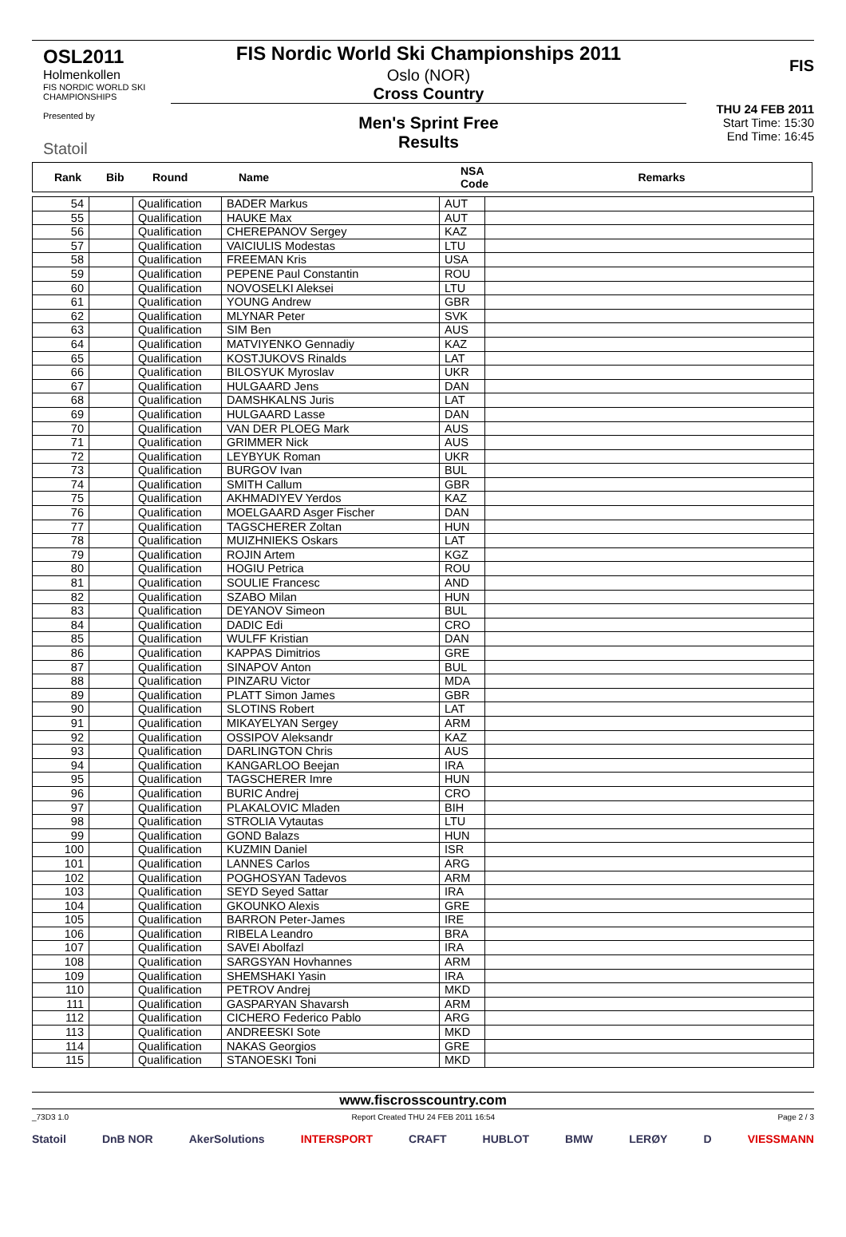OSL2011
Holmenkollen
FIS NORDIC WORLD SKI CHAMPIONSHIPS
Presented by
Statoil
FIS Nordic World Ski Championships 2011
Oslo (NOR)
Cross Country
Men's Sprint Free
Results
FIS
THU 24 FEB 2011
Start Time: 15:30
End Time: 16:45
| Rank | Bib | Round | Name | NSA Code | Remarks |
| --- | --- | --- | --- | --- | --- |
| 54 | | Qualification | BADER Markus | AUT | |
| 55 | | Qualification | HAUKE Max | AUT | |
| 56 | | Qualification | CHEREPANOV Sergey | KAZ | |
| 57 | | Qualification | VAICIULIS Modestas | LTU | |
| 58 | | Qualification | FREEMAN Kris | USA | |
| 59 | | Qualification | PEPENE Paul Constantin | ROU | |
| 60 | | Qualification | NOVOSELKI Aleksei | LTU | |
| 61 | | Qualification | YOUNG Andrew | GBR | |
| 62 | | Qualification | MLYNAR Peter | SVK | |
| 63 | | Qualification | SIM Ben | AUS | |
| 64 | | Qualification | MATVIYENKO Gennadiy | KAZ | |
| 65 | | Qualification | KOSTJUKOVS Rinalds | LAT | |
| 66 | | Qualification | BILOSYUK Myroslav | UKR | |
| 67 | | Qualification | HULGAARD Jens | DAN | |
| 68 | | Qualification | DAMSHKALNS Juris | LAT | |
| 69 | | Qualification | HULGAARD Lasse | DAN | |
| 70 | | Qualification | VAN DER PLOEG Mark | AUS | |
| 71 | | Qualification | GRIMMER Nick | AUS | |
| 72 | | Qualification | LEYBYUK Roman | UKR | |
| 73 | | Qualification | BURGOV Ivan | BUL | |
| 74 | | Qualification | SMITH Callum | GBR | |
| 75 | | Qualification | AKHMADIYEV Yerdos | KAZ | |
| 76 | | Qualification | MOELGAARD Asger Fischer | DAN | |
| 77 | | Qualification | TAGSCHERER Zoltan | HUN | |
| 78 | | Qualification | MUIZHNIEKS Oskars | LAT | |
| 79 | | Qualification | ROJIN Artem | KGZ | |
| 80 | | Qualification | HOGIU Petrica | ROU | |
| 81 | | Qualification | SOULIE Francesc | AND | |
| 82 | | Qualification | SZABO Milan | HUN | |
| 83 | | Qualification | DEYANOV Simeon | BUL | |
| 84 | | Qualification | DADIC Edi | CRO | |
| 85 | | Qualification | WULFF Kristian | DAN | |
| 86 | | Qualification | KAPPAS Dimitrios | GRE | |
| 87 | | Qualification | SINAPOV Anton | BUL | |
| 88 | | Qualification | PINZARU Victor | MDA | |
| 89 | | Qualification | PLATT Simon James | GBR | |
| 90 | | Qualification | SLOTINS Robert | LAT | |
| 91 | | Qualification | MIKAYELYAN Sergey | ARM | |
| 92 | | Qualification | OSSIPOV Aleksandr | KAZ | |
| 93 | | Qualification | DARLINGTON Chris | AUS | |
| 94 | | Qualification | KANGARLOO Beejan | IRA | |
| 95 | | Qualification | TAGSCHERER Imre | HUN | |
| 96 | | Qualification | BURIC Andrej | CRO | |
| 97 | | Qualification | PLAKALOVIC Mladen | BIH | |
| 98 | | Qualification | STROLIA Vytautas | LTU | |
| 99 | | Qualification | GOND Balazs | HUN | |
| 100 | | Qualification | KUZMIN Daniel | ISR | |
| 101 | | Qualification | LANNES Carlos | ARG | |
| 102 | | Qualification | POGHOSYAN Tadevos | ARM | |
| 103 | | Qualification | SEYD Seyed Sattar | IRA | |
| 104 | | Qualification | GKOUNKO Alexis | GRE | |
| 105 | | Qualification | BARRON Peter-James | IRE | |
| 106 | | Qualification | RIBELA Leandro | BRA | |
| 107 | | Qualification | SAVEI Abolfazl | IRA | |
| 108 | | Qualification | SARGSYAN Hovhannes | ARM | |
| 109 | | Qualification | SHEMSHAKI Yasin | IRA | |
| 110 | | Qualification | PETROV Andrej | MKD | |
| 111 | | Qualification | GASPARYAN Shavarsh | ARM | |
| 112 | | Qualification | CICHERO Federico Pablo | ARG | |
| 113 | | Qualification | ANDREESKI Sote | MKD | |
| 114 | | Qualification | NAKAS Georgios | GRE | |
| 115 | | Qualification | STANOESKI Toni | MKD | |
www.fiscrosscountry.com
_73D3 1.0 Report Created THU 24 FEB 2011 16:54 Page 2 / 3
Statoil DnB NOR AkerSolutions INTERSPORT CRAFT HUBLOT BMW LERØY D VIESSMANN